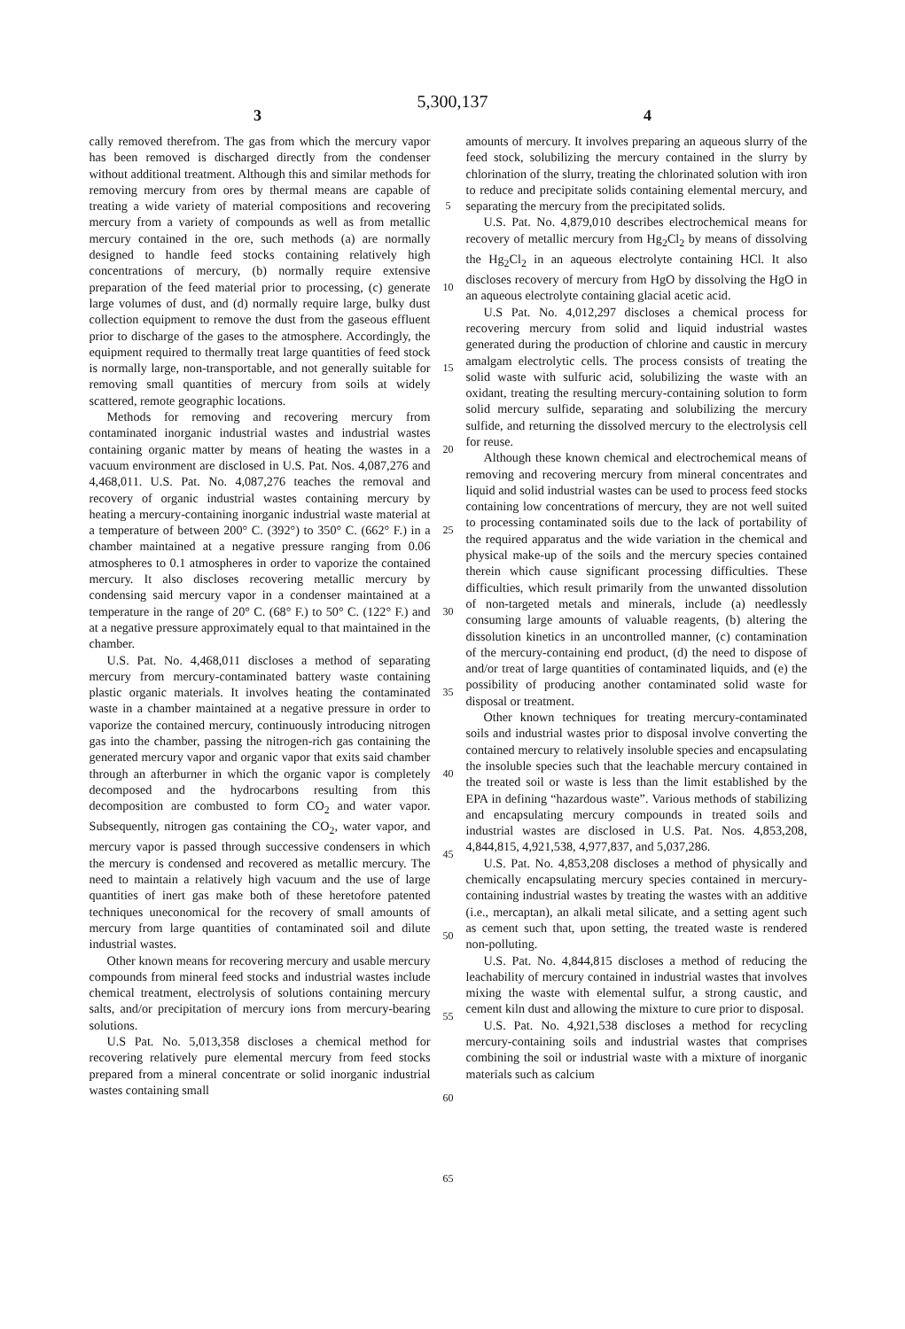5,300,137
3 4
cally removed therefrom. The gas from which the mercury vapor has been removed is discharged directly from the condenser without additional treatment. Although this and similar methods for removing mercury from ores by thermal means are capable of treating a wide variety of material compositions and recovering mercury from a variety of compounds as well as from metallic mercury contained in the ore, such methods (a) are normally designed to handle feed stocks containing relatively high concentrations of mercury, (b) normally require extensive preparation of the feed material prior to processing, (c) generate large volumes of dust, and (d) normally require large, bulky dust collection equipment to remove the dust from the gaseous effluent prior to discharge of the gases to the atmosphere. Accordingly, the equipment required to thermally treat large quantities of feed stock is normally large, non-transportable, and not generally suitable for removing small quantities of mercury from soils at widely scattered, remote geographic locations.
Methods for removing and recovering mercury from contaminated inorganic industrial wastes and industrial wastes containing organic matter by means of heating the wastes in a vacuum environment are disclosed in U.S. Pat. Nos. 4,087,276 and 4,468,011. U.S. Pat. No. 4,087,276 teaches the removal and recovery of organic industrial wastes containing mercury by heating a mercury-containing inorganic industrial waste material at a temperature of between 200° C. (392°) to 350° C. (662° F.) in a chamber maintained at a negative pressure ranging from 0.06 atmospheres to 0.1 atmospheres in order to vaporize the contained mercury. It also discloses recovering metallic mercury by condensing said mercury vapor in a condenser maintained at a temperature in the range of 20° C. (68° F.) to 50° C. (122° F.) and at a negative pressure approximately equal to that maintained in the chamber.
U.S. Pat. No. 4,468,011 discloses a method of separating mercury from mercury-contaminated battery waste containing plastic organic materials. It involves heating the contaminated waste in a chamber maintained at a negative pressure in order to vaporize the contained mercury, continuously introducing nitrogen gas into the chamber, passing the nitrogen-rich gas containing the generated mercury vapor and organic vapor that exits said chamber through an afterburner in which the organic vapor is completely decomposed and the hydrocarbons resulting from this decomposition are combusted to form CO<sub>2</sub> and water vapor. Subsequently, nitrogen gas containing the CO<sub>2</sub>, water vapor, and mercury vapor is passed through successive condensers in which the mercury is condensed and recovered as metallic mercury. The need to maintain a relatively high vacuum and the use of large quantities of inert gas make both of these heretofore patented techniques uneconomical for the recovery of small amounts of mercury from large quantities of contaminated soil and dilute industrial wastes.
Other known means for recovering mercury and usable mercury compounds from mineral feed stocks and industrial wastes include chemical treatment, electrolysis of solutions containing mercury salts, and/or precipitation of mercury ions from mercury-bearing solutions.
U.S Pat. No. 5,013,358 discloses a chemical method for recovering relatively pure elemental mercury from feed stocks prepared from a mineral concentrate or solid inorganic industrial wastes containing small
5
10
15
20
25
30
35
40
45
50
55
60
65
amounts of mercury. It involves preparing an aqueous slurry of the feed stock, solubilizing the mercury contained in the slurry by chlorination of the slurry, treating the chlorinated solution with iron to reduce and precipitate solids containing elemental mercury, and separating the mercury from the precipitated solids.
U.S. Pat. No. 4,879,010 describes electrochemical means for recovery of metallic mercury from Hg<sub>2</sub>Cl<sub>2</sub> by means of dissolving the Hg<sub>2</sub>Cl<sub>2</sub> in an aqueous electrolyte containing HCl. It also discloses recovery of mercury from HgO by dissolving the HgO in an aqueous electrolyte containing glacial acetic acid.
U.S Pat. No. 4,012,297 discloses a chemical process for recovering mercury from solid and liquid industrial wastes generated during the production of chlorine and caustic in mercury amalgam electrolytic cells. The process consists of treating the solid waste with sulfuric acid, solubilizing the waste with an oxidant, treating the resulting mercury-containing solution to form solid mercury sulfide, separating and solubilizing the mercury sulfide, and returning the dissolved mercury to the electrolysis cell for reuse.
Although these known chemical and electrochemical means of removing and recovering mercury from mineral concentrates and liquid and solid industrial wastes can be used to process feed stocks containing low concentrations of mercury, they are not well suited to processing contaminated soils due to the lack of portability of the required apparatus and the wide variation in the chemical and physical make-up of the soils and the mercury species contained therein which cause significant processing difficulties. These difficulties, which result primarily from the unwanted dissolution of non-targeted metals and minerals, include (a) needlessly consuming large amounts of valuable reagents, (b) altering the dissolution kinetics in an uncontrolled manner, (c) contamination of the mercury-containing end product, (d) the need to dispose of and/or treat of large quantities of contaminated liquids, and (e) the possibility of producing another contaminated solid waste for disposal or treatment.
Other known techniques for treating mercury-contaminated soils and industrial wastes prior to disposal involve converting the contained mercury to relatively insoluble species and encapsulating the insoluble species such that the leachable mercury contained in the treated soil or waste is less than the limit established by the EPA in defining “hazardous waste”. Various methods of stabilizing and encapsulating mercury compounds in treated soils and industrial wastes are disclosed in U.S. Pat. Nos. 4,853,208, 4,844,815, 4,921,538, 4,977,837, and 5,037,286.
U.S. Pat. No. 4,853,208 discloses a method of physically and chemically encapsulating mercury species contained in mercury-containing industrial wastes by treating the wastes with an additive (i.e., mercaptan), an alkali metal silicate, and a setting agent such as cement such that, upon setting, the treated waste is rendered non-polluting.
U.S. Pat. No. 4,844,815 discloses a method of reducing the leachability of mercury contained in industrial wastes that involves mixing the waste with elemental sulfur, a strong caustic, and cement kiln dust and allowing the mixture to cure prior to disposal.
U.S. Pat. No. 4,921,538 discloses a method for recycling mercury-containing soils and industrial wastes that comprises combining the soil or industrial waste with a mixture of inorganic materials such as calcium